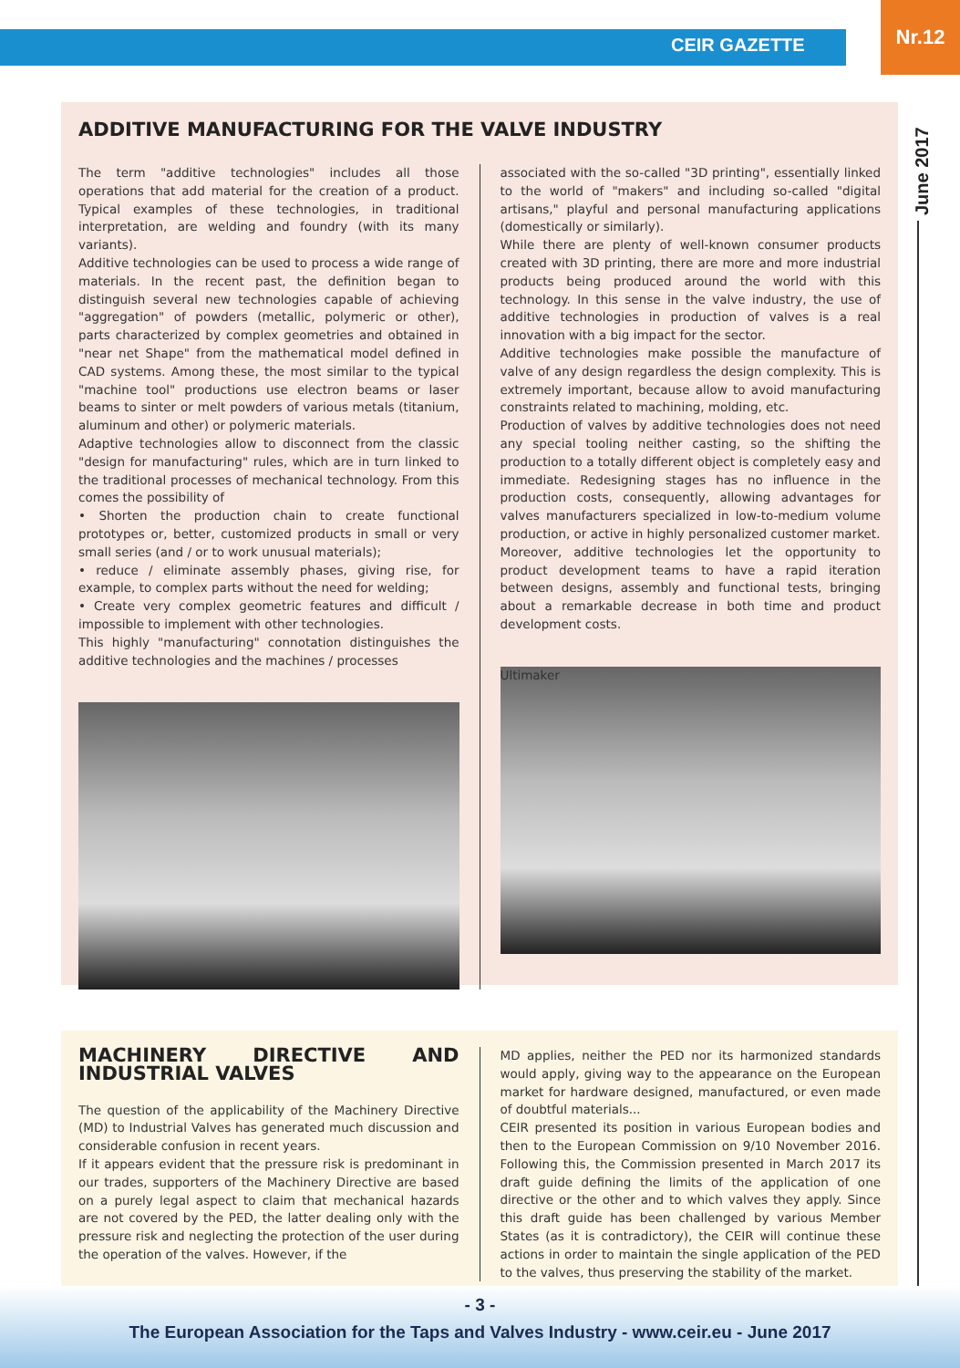CEIR GAZETTE
Nr.12
June 2017
ADDITIVE MANUFACTURING FOR THE VALVE INDUSTRY
The term "additive technologies" includes all those operations that add material for the creation of a product. Typical examples of these technologies, in traditional interpretation, are welding and foundry (with its many variants).
Additive technologies can be used to process a wide range of materials. In the recent past, the definition began to distinguish several new technologies capable of achieving "aggregation" of powders (metallic, polymeric or other), parts characterized by complex geometries and obtained in "near net Shape" from the mathematical model defined in CAD systems. Among these, the most similar to the typical "machine tool" productions use electron beams or laser beams to sinter or melt powders of various metals (titanium, aluminum and other) or polymeric materials.
Adaptive technologies allow to disconnect from the classic "design for manufacturing" rules, which are in turn linked to the traditional processes of mechanical technology. From this comes the possibility of
• Shorten the production chain to create functional prototypes or, better, customized products in small or very small series (and / or to work unusual materials);
• reduce / eliminate assembly phases, giving rise, for example, to complex parts without the need for welding;
• Create very complex geometric features and difficult / impossible to implement with other technologies.
This highly "manufacturing" connotation distinguishes the additive technologies and the machines / processes
associated with the so-called "3D printing", essentially linked to the world of "makers" and including so-called "digital artisans," playful and personal manufacturing applications (domestically or similarly).
While there are plenty of well-known consumer products created with 3D printing, there are more and more industrial products being produced around the world with this technology. In this sense in the valve industry, the use of additive technologies in production of valves is a real innovation with a big impact for the sector.
Additive technologies make possible the manufacture of valve of any design regardless the design complexity. This is extremely important, because allow to avoid manufacturing constraints related to machining, molding, etc.
Production of valves by additive technologies does not need any special tooling neither casting, so the shifting the production to a totally different object is completely easy and immediate. Redesigning stages has no influence in the production costs, consequently, allowing advantages for valves manufacturers specialized in low-to-medium volume production, or active in highly personalized customer market.
Moreover, additive technologies let the opportunity to product development teams to have a rapid iteration between designs, assembly and functional tests, bringing about a remarkable decrease in both time and product development costs.
Ultimaker
MACHINERY DIRECTIVE AND INDUSTRIAL VALVES
The question of the applicability of the Machinery Directive (MD) to Industrial Valves has generated much discussion and considerable confusion in recent years.
If it appears evident that the pressure risk is predominant in our trades, supporters of the Machinery Directive are based on a purely legal aspect to claim that mechanical hazards are not covered by the PED, the latter dealing only with the pressure risk and neglecting the protection of the user during the operation of the valves. However, if the
MD applies, neither the PED nor its harmonized standards would apply, giving way to the appearance on the European market for hardware designed, manufactured, or even made of doubtful materials...
CEIR presented its position in various European bodies and then to the European Commission on 9/10 November 2016. Following this, the Commission presented in March 2017 its draft guide defining the limits of the application of one directive or the other and to which valves they apply. Since this draft guide has been challenged by various Member States (as it is contradictory), the CEIR will continue these actions in order to maintain the single application of the PED to the valves, thus preserving the stability of the market.
- 3 -
The European Association for the Taps and Valves Industry - www.ceir.eu - June 2017